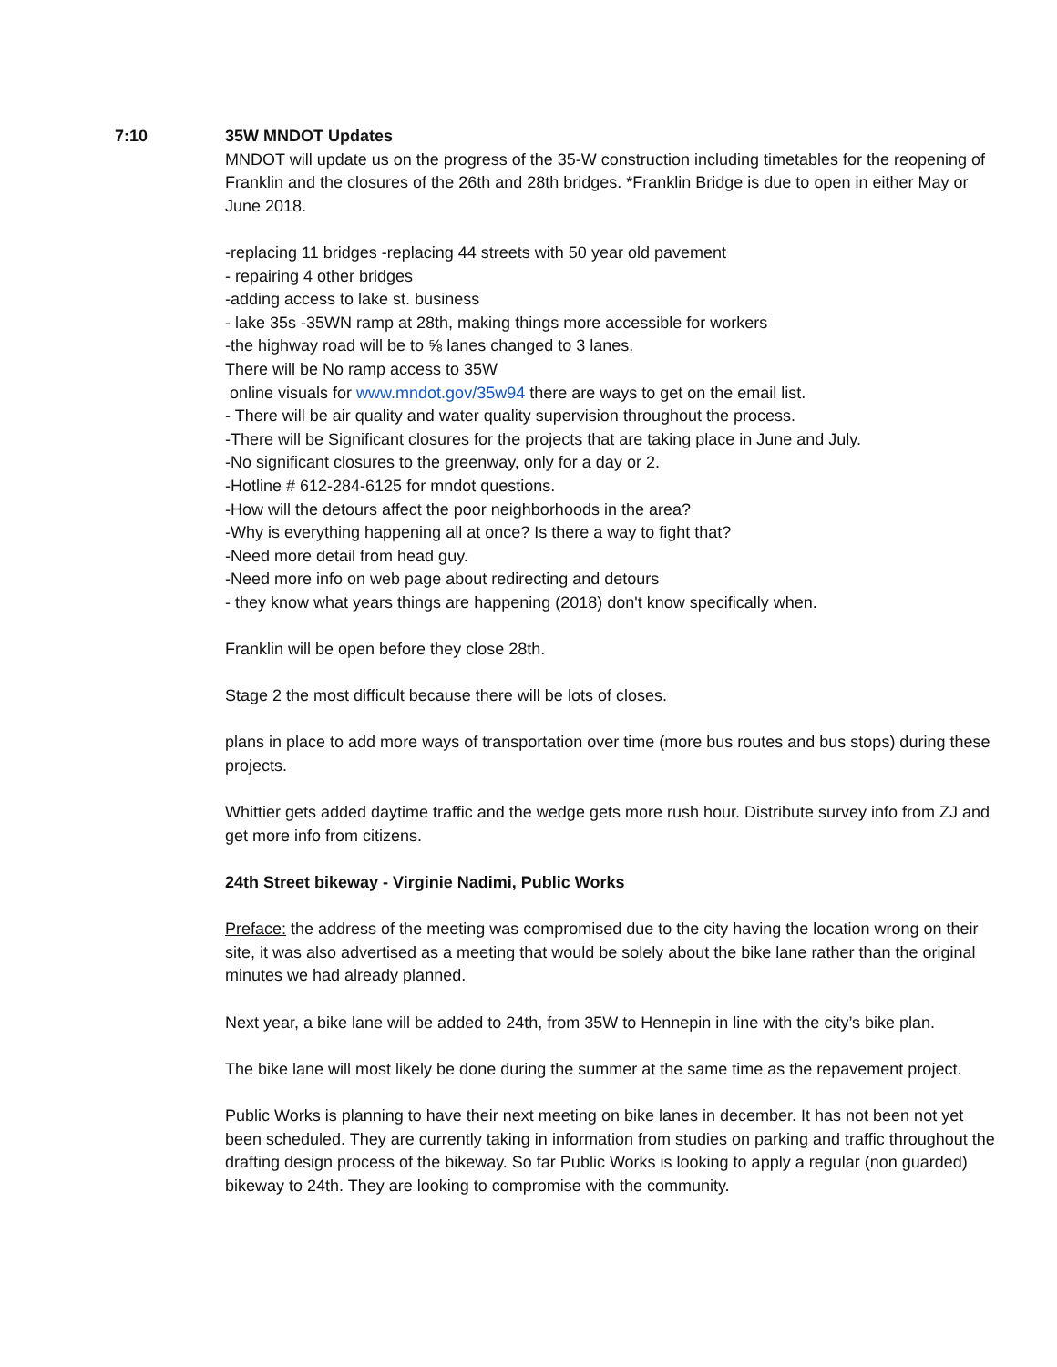7:10 35W MNDOT Updates
MNDOT will update us on the progress of the 35-W construction including timetables for the reopening of Franklin and the closures of the 26th and 28th bridges. *Franklin Bridge is due to open in either May or June 2018.
-replacing 11 bridges -replacing 44 streets with 50 year old pavement
- repairing 4 other bridges
-adding access to lake st. business
- lake 35s -35WN ramp at 28th, making things more accessible for workers
-the highway road will be to ⅝ lanes changed to 3 lanes.
There will be No ramp access to 35W
online visuals for www.mndot.gov/35w94 there are ways to get on the email list.
- There will be air quality and water quality supervision throughout the process.
-There will be Significant closures for the projects that are taking place in June and July.
-No significant closures to the greenway, only for a day or 2.
-Hotline # 612-284-6125 for mndot questions.
-How will the detours affect the poor neighborhoods in the area?
-Why is everything happening all at once? Is there a way to fight that?
-Need more detail from head guy.
-Need more info on web page about redirecting and detours
- they know what years things are happening (2018) don't know specifically when.
Franklin will be open before they close 28th.
Stage 2 the most difficult because there will be lots of closes.
plans in place to add more ways of transportation over time (more bus routes and bus stops) during these projects.
Whittier gets added daytime traffic and the wedge gets more rush hour. Distribute survey info from ZJ and get more info from citizens.
24th Street bikeway - Virginie Nadimi, Public Works
Preface: the address of the meeting was compromised due to the city having the location wrong on their site, it was also advertised as a meeting that would be solely about the bike lane rather than the original minutes we had already planned.
Next year, a bike lane will be added to 24th, from 35W to Hennepin in line with the city’s bike plan.
The bike lane will most likely be done during the summer at the same time as the repavement project.
Public Works is planning to have their next meeting on bike lanes in december. It has not been not yet been scheduled. They are currently taking in information from studies on parking and traffic throughout the drafting design process of the bikeway. So far Public Works is looking to apply a regular (non guarded) bikeway to 24th. They are looking to compromise with the community.